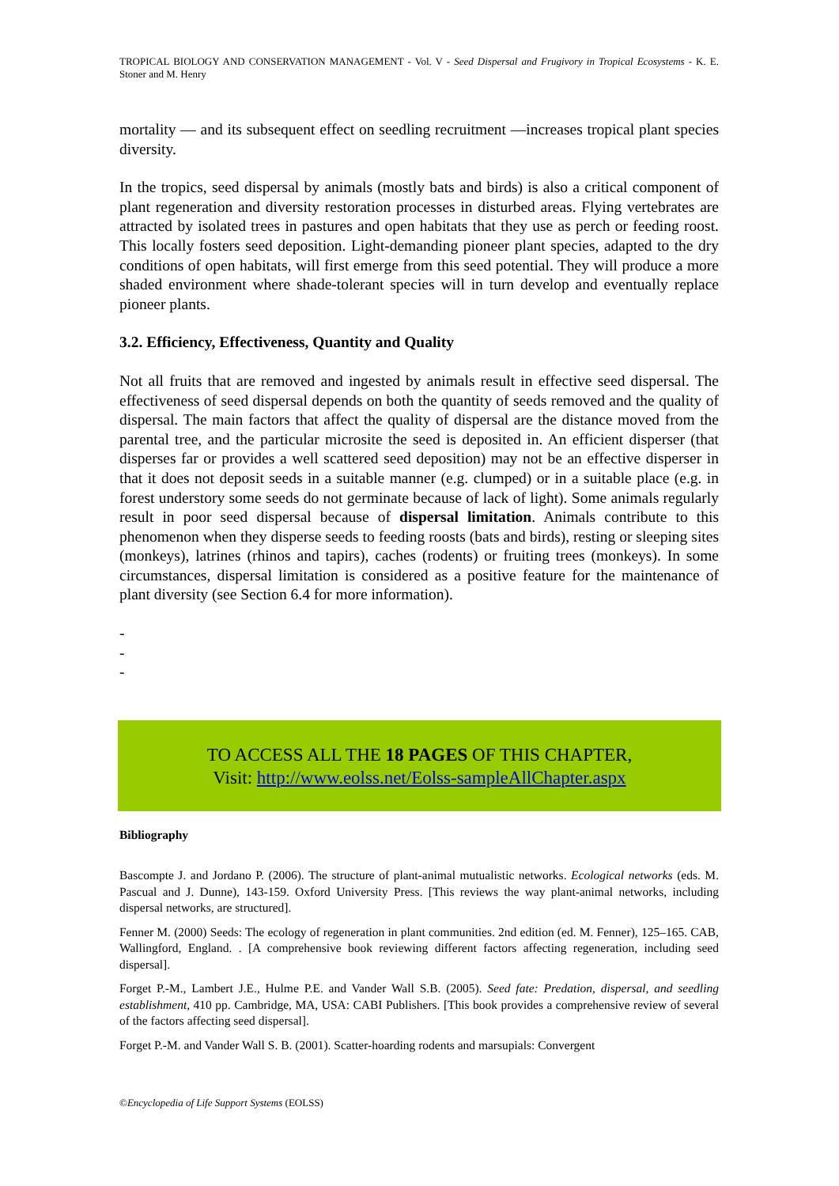TROPICAL BIOLOGY AND CONSERVATION MANAGEMENT - Vol. V - Seed Dispersal and Frugivory in Tropical Ecosystems - K. E. Stoner and M. Henry
mortality — and its subsequent effect on seedling recruitment —increases tropical plant species diversity.
In the tropics, seed dispersal by animals (mostly bats and birds) is also a critical component of plant regeneration and diversity restoration processes in disturbed areas. Flying vertebrates are attracted by isolated trees in pastures and open habitats that they use as perch or feeding roost. This locally fosters seed deposition. Light-demanding pioneer plant species, adapted to the dry conditions of open habitats, will first emerge from this seed potential. They will produce a more shaded environment where shade-tolerant species will in turn develop and eventually replace pioneer plants.
3.2. Efficiency, Effectiveness, Quantity and Quality
Not all fruits that are removed and ingested by animals result in effective seed dispersal. The effectiveness of seed dispersal depends on both the quantity of seeds removed and the quality of dispersal. The main factors that affect the quality of dispersal are the distance moved from the parental tree, and the particular microsite the seed is deposited in. An efficient disperser (that disperses far or provides a well scattered seed deposition) may not be an effective disperser in that it does not deposit seeds in a suitable manner (e.g. clumped) or in a suitable place (e.g. in forest understory some seeds do not germinate because of lack of light). Some animals regularly result in poor seed dispersal because of dispersal limitation. Animals contribute to this phenomenon when they disperse seeds to feeding roosts (bats and birds), resting or sleeping sites (monkeys), latrines (rhinos and tapirs), caches (rodents) or fruiting trees (monkeys). In some circumstances, dispersal limitation is considered as a positive feature for the maintenance of plant diversity (see Section 6.4 for more information).
-
-
-
TO ACCESS ALL THE 18 PAGES OF THIS CHAPTER,
Visit: http://www.eolss.net/Eolss-sampleAllChapter.aspx
Bibliography
Bascompte J. and Jordano P. (2006). The structure of plant-animal mutualistic networks. Ecological networks (eds. M. Pascual and J. Dunne), 143-159. Oxford University Press. [This reviews the way plant-animal networks, including dispersal networks, are structured].
Fenner M. (2000) Seeds: The ecology of regeneration in plant communities. 2nd edition (ed. M. Fenner), 125–165. CAB, Wallingford, England. . [A comprehensive book reviewing different factors affecting regeneration, including seed dispersal].
Forget P.-M., Lambert J.E., Hulme P.E. and Vander Wall S.B. (2005). Seed fate: Predation, dispersal, and seedling establishment, 410 pp. Cambridge, MA, USA: CABI Publishers. [This book provides a comprehensive review of several of the factors affecting seed dispersal].
Forget P.-M. and Vander Wall S. B. (2001). Scatter-hoarding rodents and marsupials: Convergent
©Encyclopedia of Life Support Systems (EOLSS)